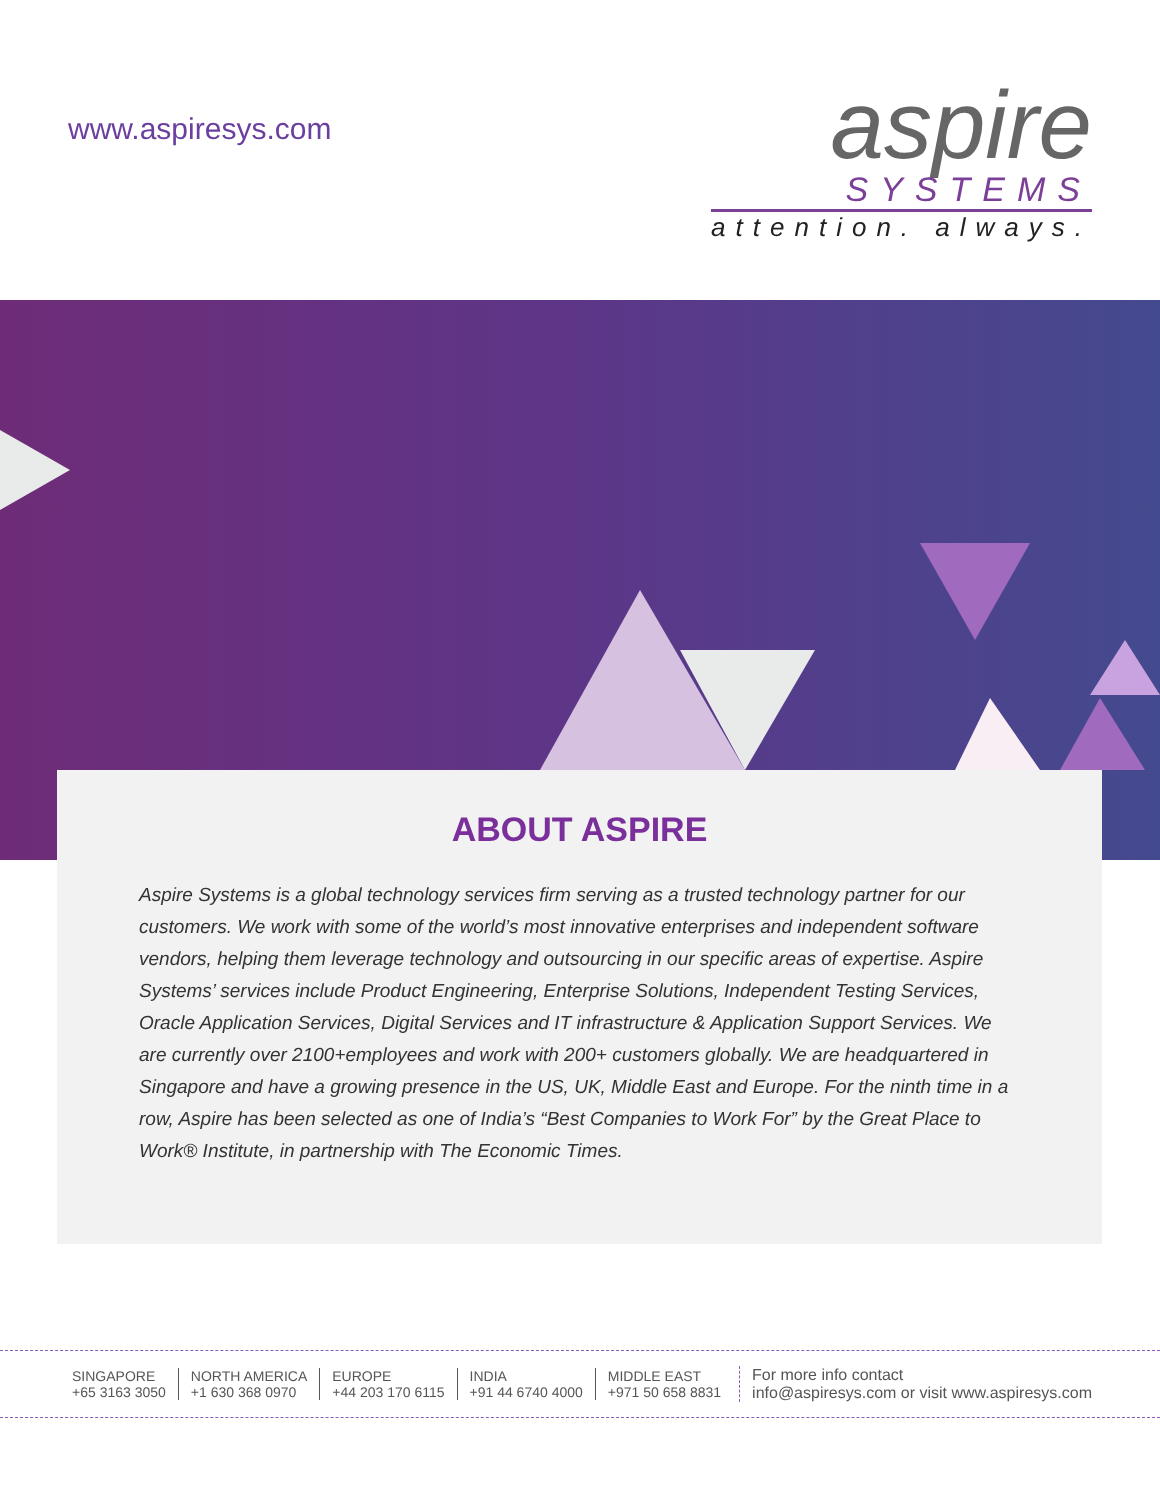www.aspiresys.com
aspire
SYSTEMS
attention. always.
ABOUT ASPIRE
Aspire Systems is a global technology services firm serving as a trusted technology partner for our customers. We work with some of the world’s most innovative enterprises and independent software vendors, helping them leverage technology and outsourcing in our specific areas of expertise. Aspire Systems’ services include Product Engineering, Enterprise Solutions, Independent Testing Services, Oracle Application Services, Digital Services and IT infrastructure & Application Support Services. We are currently over 2100+employees and work with 200+ customers globally. We are headquartered in Singapore and have a growing presence in the US, UK, Middle East and Europe. For the ninth time in a row, Aspire has been selected as one of India’s “Best Companies to Work For” by the Great Place to Work® Institute, in partnership with The Economic Times.
SINGAPORE
+65 3163 3050
NORTH AMERICA
+1 630 368 0970
EUROPE
+44 203 170 6115
INDIA
+91 44 6740 4000
MIDDLE EAST
+971 50 658 8831
For more info contact
info@aspiresys.com or visit www.aspiresys.com